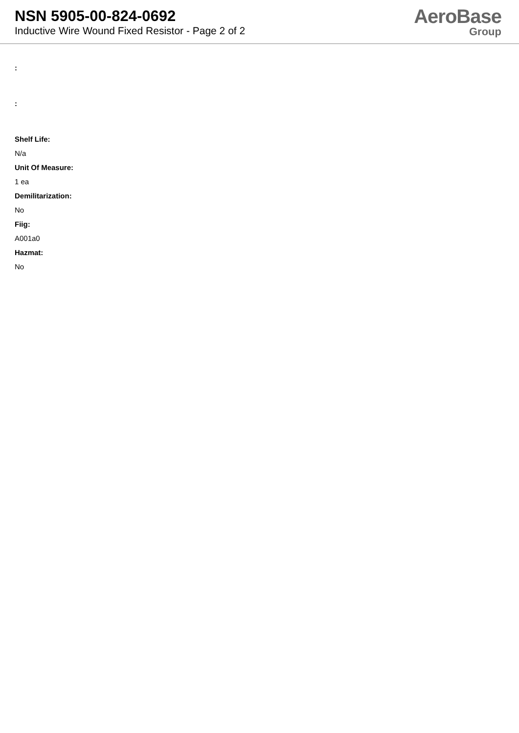NSN 5905-00-824-0692
Inductive Wire Wound Fixed Resistor - Page 2 of 2
AeroBase
Group
:
:
Shelf Life:
N/a
Unit Of Measure:
1 ea
Demilitarization:
No
Fiig:
A001a0
Hazmat:
No